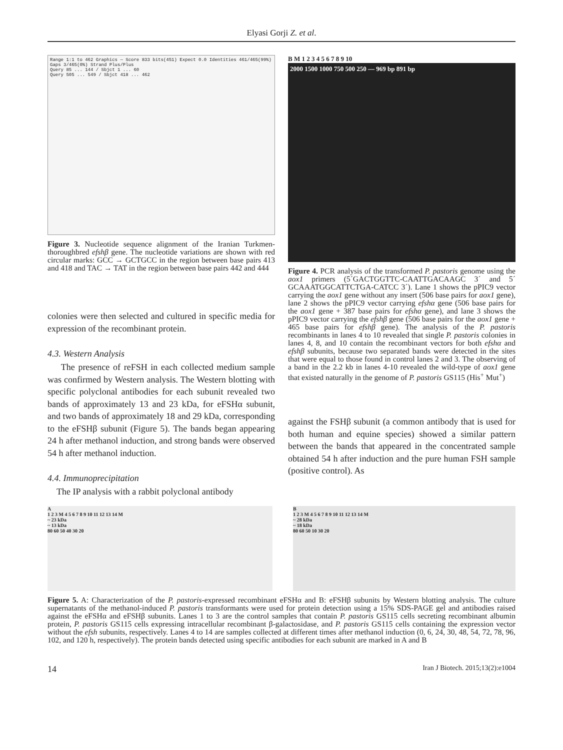Elyasi Gorji Z. et al.
Range 1:1 to 462 Graphics — Score 833 bits(451) Expect 0.0 Identities 461/465(99%) Gaps 3/465(0%) Strand Plus/Plus
Query 85 ... 144 / Sbjct 1 ... 60
Query 505 ... 549 / Sbjct 418 ... 462
Figure 3. Nucleotide sequence alignment of the Iranian Turkmen-thoroughbred efshβ gene. The nucleotide variations are shown with red circular marks: GCC → GCTGCC in the region between base pairs 413 and 418 and TAC → TAT in the region between base pairs 442 and 444
colonies were then selected and cultured in specific media for expression of the recombinant protein.
4.3. Western Analysis
The presence of reFSH in each collected medium sample was confirmed by Western analysis. The Western blotting with specific polyclonal antibodies for each subunit revealed two bands of approximately 13 and 23 kDa, for eFSHα subunit, and two bands of approximately 18 and 29 kDa, corresponding to the eFSHβ subunit (Figure 5). The bands began appearing 24 h after methanol induction, and strong bands were observed 54 h after methanol induction.
4.4. Immunoprecipitation
The IP analysis with a rabbit polyclonal antibody
B M 1 2 3 4 5 6 7 8 9 10
2000 1500 1000 750 500 250 — 969 bp 891 bp
Figure 4. PCR analysis of the transformed P. pastoris genome using the aox1 primers (5´GACTGGTTC-CAATTGACAAGC 3´ and 5´ GCAAATGGCATTCTGA-CATCC 3´). Lane 1 shows the pPIC9 vector carrying the aox1 gene without any insert (506 base pairs for aox1 gene), lane 2 shows the pPIC9 vector carrying efshα gene (506 base pairs for the aox1 gene + 387 base pairs for efshα gene), and lane 3 shows the pPIC9 vector carrying the efshβ gene (506 base pairs for the aox1 gene + 465 base pairs for efshβ gene). The analysis of the P. pastoris recombinants in lanes 4 to 10 revealed that single P. pastoris colonies in lanes 4, 8, and 10 contain the recombinant vectors for both efshα and efshβ subunits, because two separated bands were detected in the sites that were equal to those found in control lanes 2 and 3. The observing of a band in the 2.2 kb in lanes 4-10 revealed the wild-type of aox1 gene that existed naturally in the genome of P. pastoris GS115 (His<sup>+</sup> Mut<sup>+</sup>)
against the FSHβ subunit (a common antibody that is used for both human and equine species) showed a similar pattern between the bands that appeared in the concentrated sample obtained 54 h after induction and the pure human FSH sample (positive control). As
A
1 2 3 M 4 5 6 7 8 9 10 11 12 13 14 M
~ 23 kDa
~ 13 kDa
80 60 50 40 30 20
B
1 2 3 M 4 5 6 7 8 9 10 11 12 13 14 M
~ 28 kDa
~ 18 kDa
80 60 50 10 30 20
Figure 5. A: Characterization of the P. pastoris-expressed recombinant eFSHα and B: eFSHβ subunits by Western blotting analysis. The culture supernatants of the methanol-induced P. pastoris transformants were used for protein detection using a 15% SDS-PAGE gel and antibodies raised against the eFSHα and eFSHβ subunits. Lanes 1 to 3 are the control samples that contain P. pastoris GS115 cells secreting recombinant albumin protein, P. pastoris GS115 cells expressing intracellular recombinant β-galactosidase, and P. pastoris GS115 cells containing the expression vector without the efsh subunits, respectively. Lanes 4 to 14 are samples collected at different times after methanol induction (0, 6, 24, 30, 48, 54, 72, 78, 96, 102, and 120 h, respectively). The protein bands detected using specific antibodies for each subunit are marked in A and B
14 Iran J Biotech. 2015;13(2):e1004